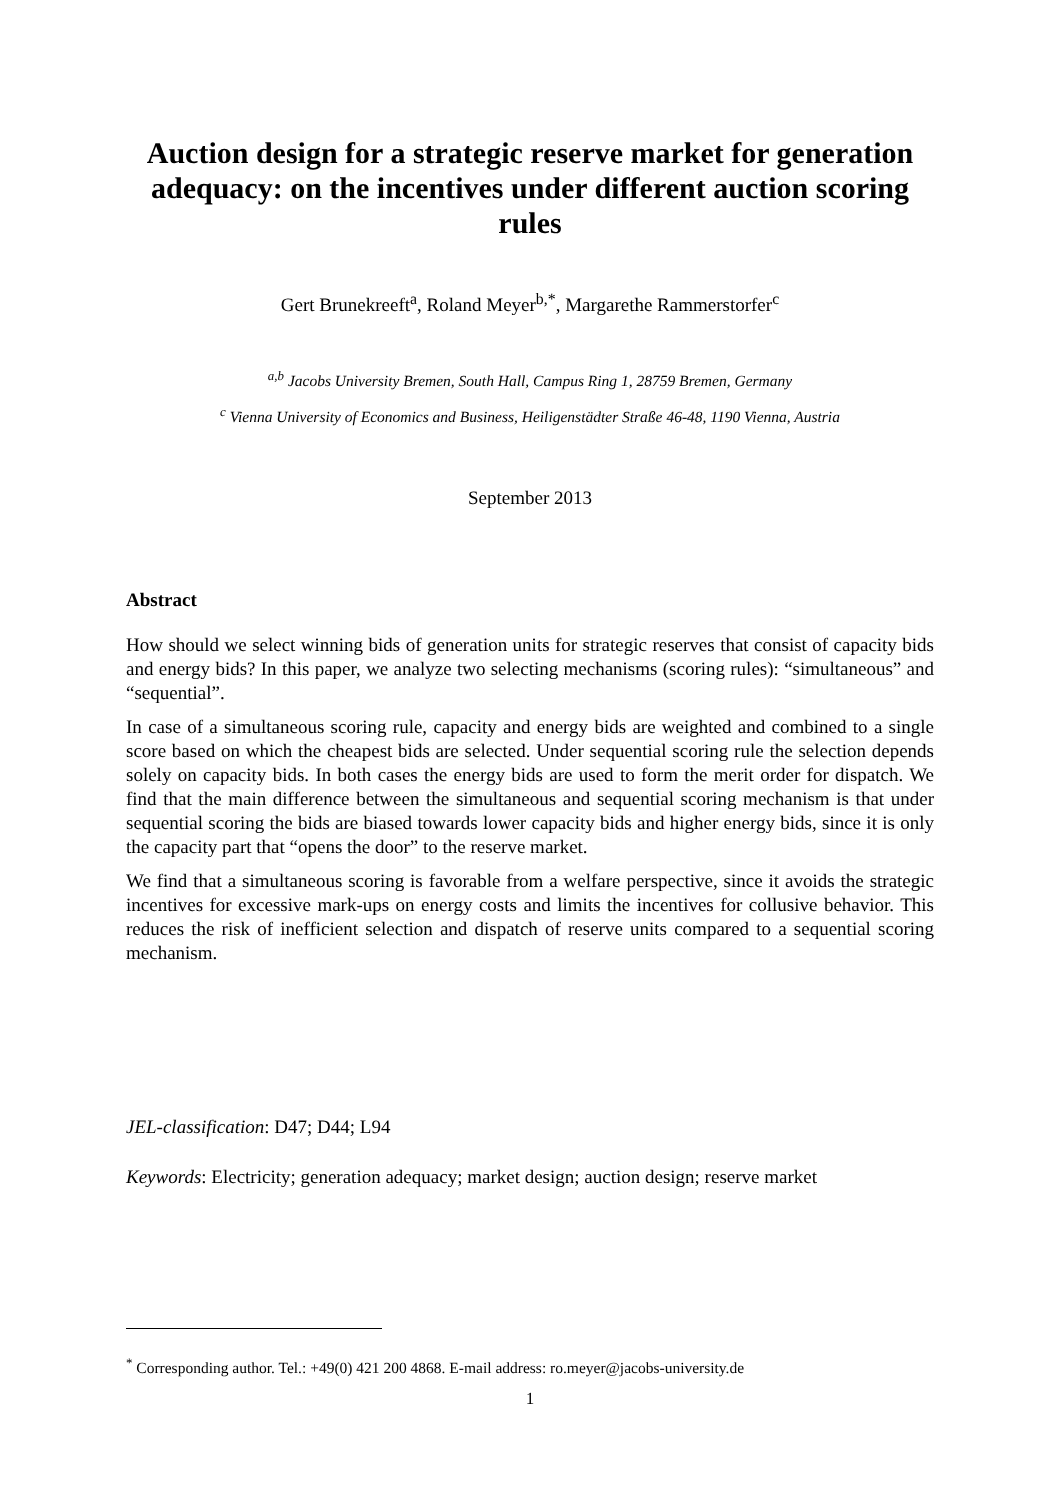Auction design for a strategic reserve market for generation adequacy: on the incentives under different auction scoring rules
Gert Brunekreeft<sup>a</sup>, Roland Meyer<sup>b,*</sup>, Margarethe Rammerstorfer<sup>c</sup>
<sup>a,b</sup> Jacobs University Bremen, South Hall, Campus Ring 1, 28759 Bremen, Germany
<sup>c</sup> Vienna University of Economics and Business, Heiligenstädter Straße 46-48, 1190 Vienna, Austria
September 2013
Abstract
How should we select winning bids of generation units for strategic reserves that consist of capacity bids and energy bids? In this paper, we analyze two selecting mechanisms (scoring rules): “simultaneous” and “sequential”.
In case of a simultaneous scoring rule, capacity and energy bids are weighted and combined to a single score based on which the cheapest bids are selected. Under sequential scoring rule the selection depends solely on capacity bids. In both cases the energy bids are used to form the merit order for dispatch. We find that the main difference between the simultaneous and sequential scoring mechanism is that under sequential scoring the bids are biased towards lower capacity bids and higher energy bids, since it is only the capacity part that “opens the door” to the reserve market.
We find that a simultaneous scoring is favorable from a welfare perspective, since it avoids the strategic incentives for excessive mark-ups on energy costs and limits the incentives for collusive behavior. This reduces the risk of inefficient selection and dispatch of reserve units compared to a sequential scoring mechanism.
JEL-classification: D47; D44; L94
Keywords: Electricity; generation adequacy; market design; auction design; reserve market
<sup>*</sup> Corresponding author. Tel.: +49(0) 421 200 4868. E-mail address: ro.meyer@jacobs-university.de
1